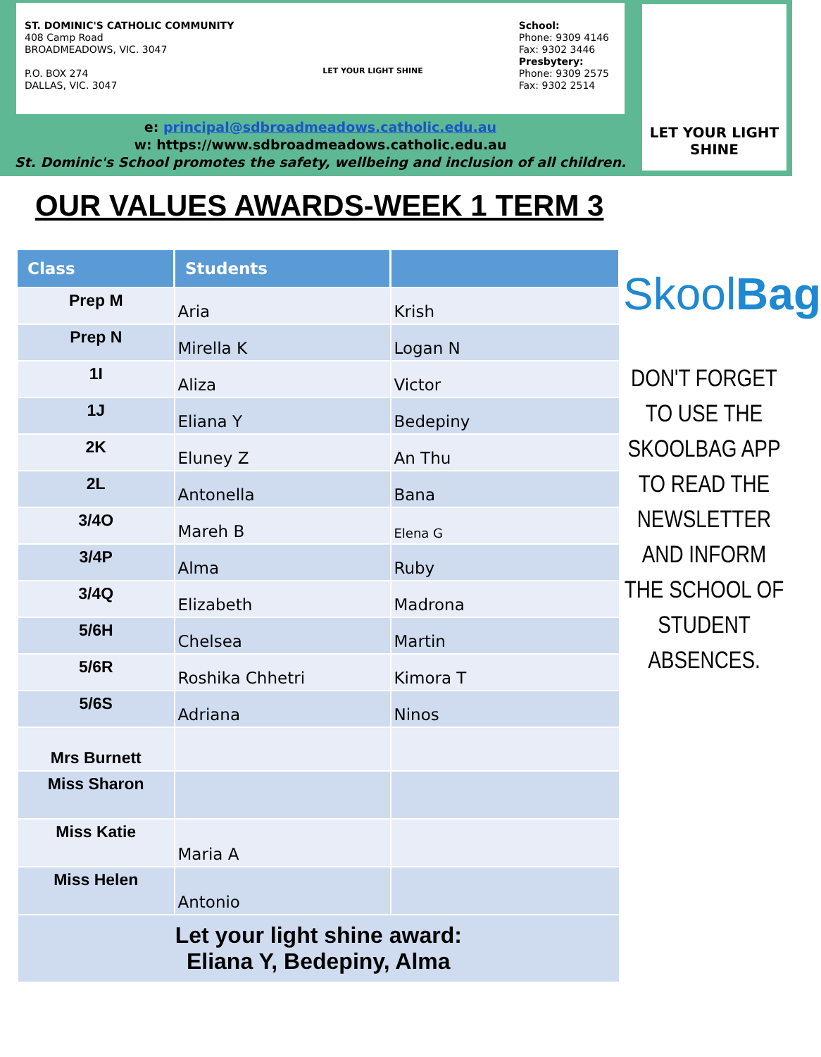ST. DOMINIC'S CATHOLIC COMMUNITY
408 Camp Road
BROADMEADOWS, VIC. 3047
P.O. BOX 274
DALLAS, VIC. 3047
LET YOUR LIGHT SHINE
School:
Phone: 9309 4146
Fax: 9302 3446
Presbytery:
Phone: 9309 2575
Fax: 9302 2514
e: principal@sdbroadmeadows.catholic.edu.au
w: https://www.sdbroadmeadows.catholic.edu.au
St. Dominic's School promotes the safety, wellbeing and inclusion of all children.
LET YOUR LIGHT SHINE
OUR VALUES AWARDS-WEEK 1 TERM 3
| Class | Students | |
| --- | --- | --- |
| Prep M | Aria | Krish |
| Prep N | Mirella K | Logan N |
| 1I | Aliza | Victor |
| 1J | Eliana Y | Bedepiny |
| 2K | Eluney Z | An Thu |
| 2L | Antonella | Bana |
| 3/4O | Mareh B | Elena G |
| 3/4P | Alma | Ruby |
| 3/4Q | Elizabeth | Madrona |
| 5/6H | Chelsea | Martin |
| 5/6R | Roshika Chhetri | Kimora T |
| 5/6S | Adriana | Ninos |
| Mrs Burnett | | |
| Miss Sharon | | |
| Miss Katie | Maria A | |
| Miss Helen | Antonio | |
| Let your light shine award: Eliana Y, Bedepiny, Alma | | |
SkoolBag
DON'T FORGET TO USE THE SKOOLBAG APP TO READ THE NEWSLETTER AND INFORM THE SCHOOL OF STUDENT ABSENCES.